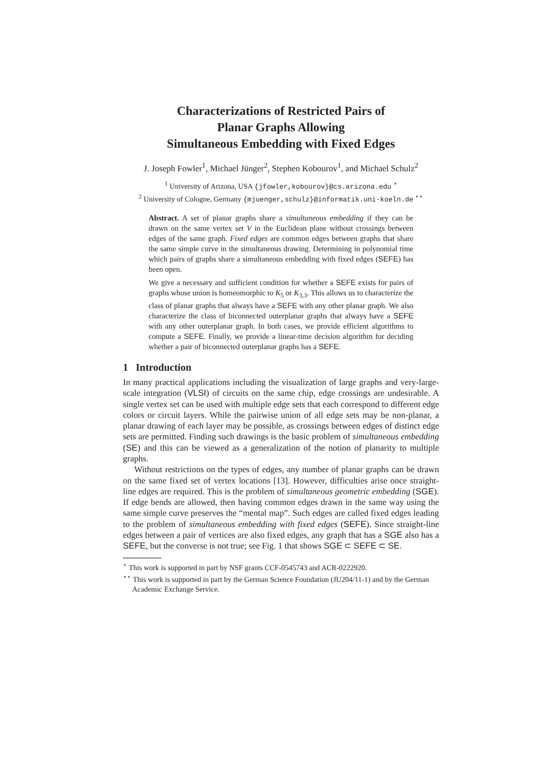Characterizations of Restricted Pairs of
Planar Graphs Allowing
Simultaneous Embedding with Fixed Edges
J. Joseph Fowler<sup>1</sup>, Michael Jünger<sup>2</sup>, Stephen Kobourov<sup>1</sup>, and Michael Schulz<sup>2</sup>
<sup>1</sup> University of Arizona, USA {jfowler,kobourov}@cs.arizona.edu <sup>⋆</sup>
<sup>2</sup> University of Cologne, Germany {mjuenger,schulz}@informatik.uni-koeln.de <sup>⋆⋆</sup>
Abstract. A set of planar graphs share a simultaneous embedding if they can be drawn on the same vertex set V in the Euclidean plane without crossings between edges of the same graph. Fixed edges are common edges between graphs that share the same simple curve in the simultaneous drawing. Determining in polynomial time which pairs of graphs share a simultaneous embedding with fixed edges (SEFE) has been open.
We give a necessary and sufficient condition for whether a SEFE exists for pairs of graphs whose union is homeomorphic to K<sub>5</sub> or K<sub>3,3</sub>. This allows us to characterize the class of planar graphs that always have a SEFE with any other planar graph. We also characterize the class of biconnected outerplanar graphs that always have a SEFE with any other outerplanar graph. In both cases, we provide efficient algorithms to compute a SEFE. Finally, we provide a linear-time decision algorithm for deciding whether a pair of biconnected outerplanar graphs has a SEFE.
1 Introduction
In many practical applications including the visualization of large graphs and very-large-scale integration (VLSI) of circuits on the same chip, edge crossings are undesirable. A single vertex set can be used with multiple edge sets that each correspond to different edge colors or circuit layers. While the pairwise union of all edge sets may be non-planar, a planar drawing of each layer may be possible, as crossings between edges of distinct edge sets are permitted. Finding such drawings is the basic problem of simultaneous embedding (SE) and this can be viewed as a generalization of the notion of planarity to multiple graphs.
Without restrictions on the types of edges, any number of planar graphs can be drawn on the same fixed set of vertex locations [13]. However, difficulties arise once straight-line edges are required. This is the problem of simultaneous geometric embedding (SGE). If edge bends are allowed, then having common edges drawn in the same way using the same simple curve preserves the “mental map”. Such edges are called fixed edges leading to the problem of simultaneous embedding with fixed edges (SEFE). Since straight-line edges between a pair of vertices are also fixed edges, any graph that has a SGE also has a SEFE, but the converse is not true; see Fig. 1 that shows SGE ⊂ SEFE ⊂ SE.
<sup>⋆</sup> This work is supported in part by NSF grants CCF-0545743 and ACR-0222920.
<sup>⋆⋆</sup> This work is supported in part by the German Science Foundation (JU204/11-1) and by the German Academic Exchange Service.